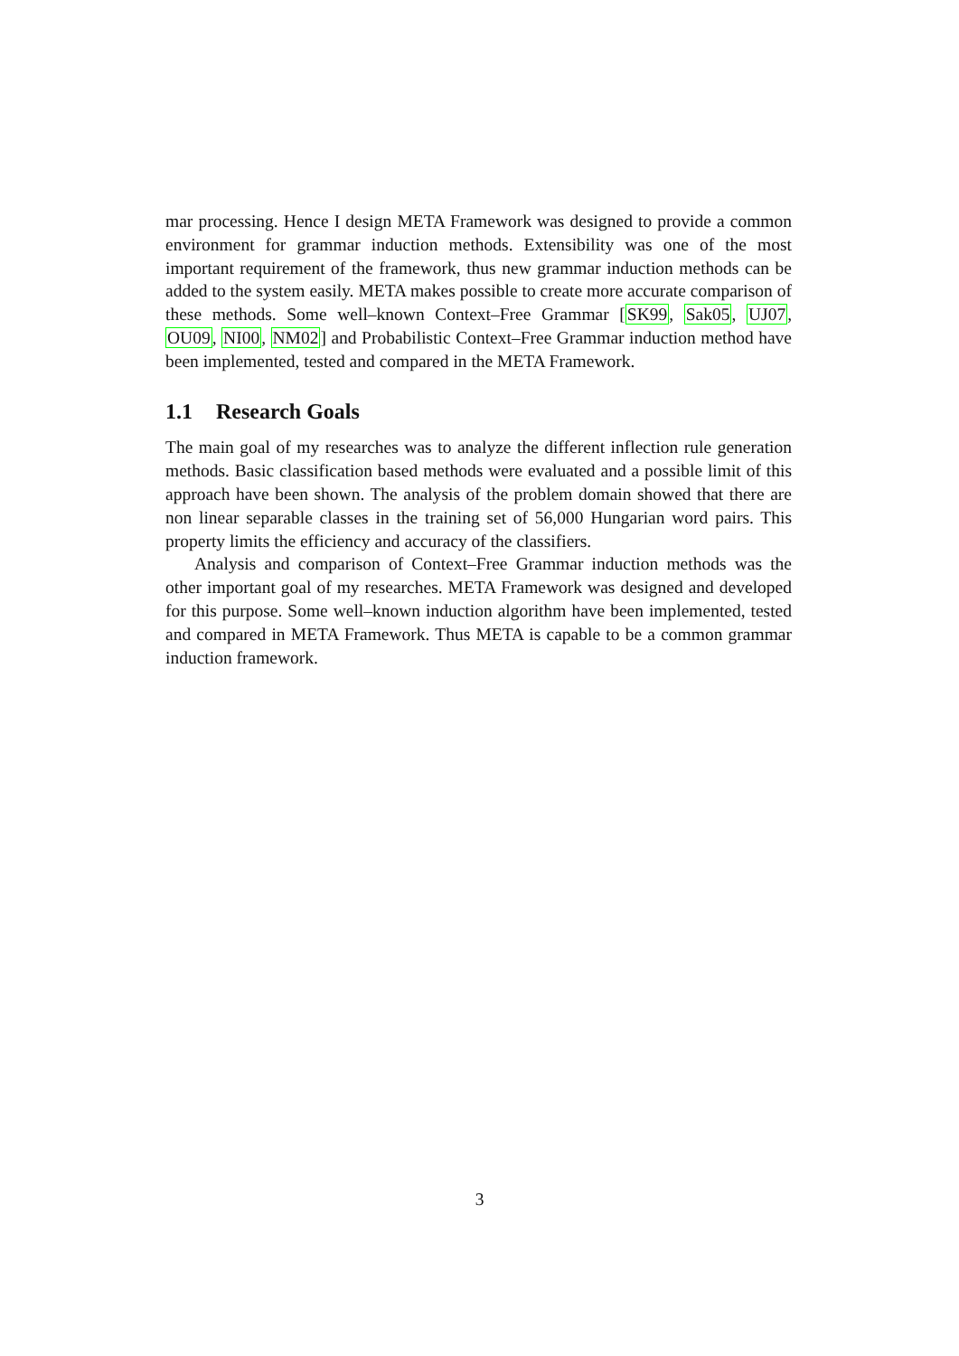mar processing. Hence I design META Framework was designed to provide a common environment for grammar induction methods. Extensibility was one of the most important requirement of the framework, thus new grammar induction methods can be added to the system easily. META makes possible to create more accurate comparison of these methods. Some well–known Context–Free Grammar [SK99, Sak05, UJ07, OU09, NI00, NM02] and Probabilistic Context–Free Grammar induction method have been implemented, tested and compared in the META Framework.
1.1 Research Goals
The main goal of my researches was to analyze the different inflection rule generation methods. Basic classification based methods were evaluated and a possible limit of this approach have been shown. The analysis of the problem domain showed that there are non linear separable classes in the training set of 56,000 Hungarian word pairs. This property limits the efficiency and accuracy of the classifiers.
Analysis and comparison of Context–Free Grammar induction methods was the other important goal of my researches. META Framework was designed and developed for this purpose. Some well–known induction algorithm have been implemented, tested and compared in META Framework. Thus META is capable to be a common grammar induction framework.
3